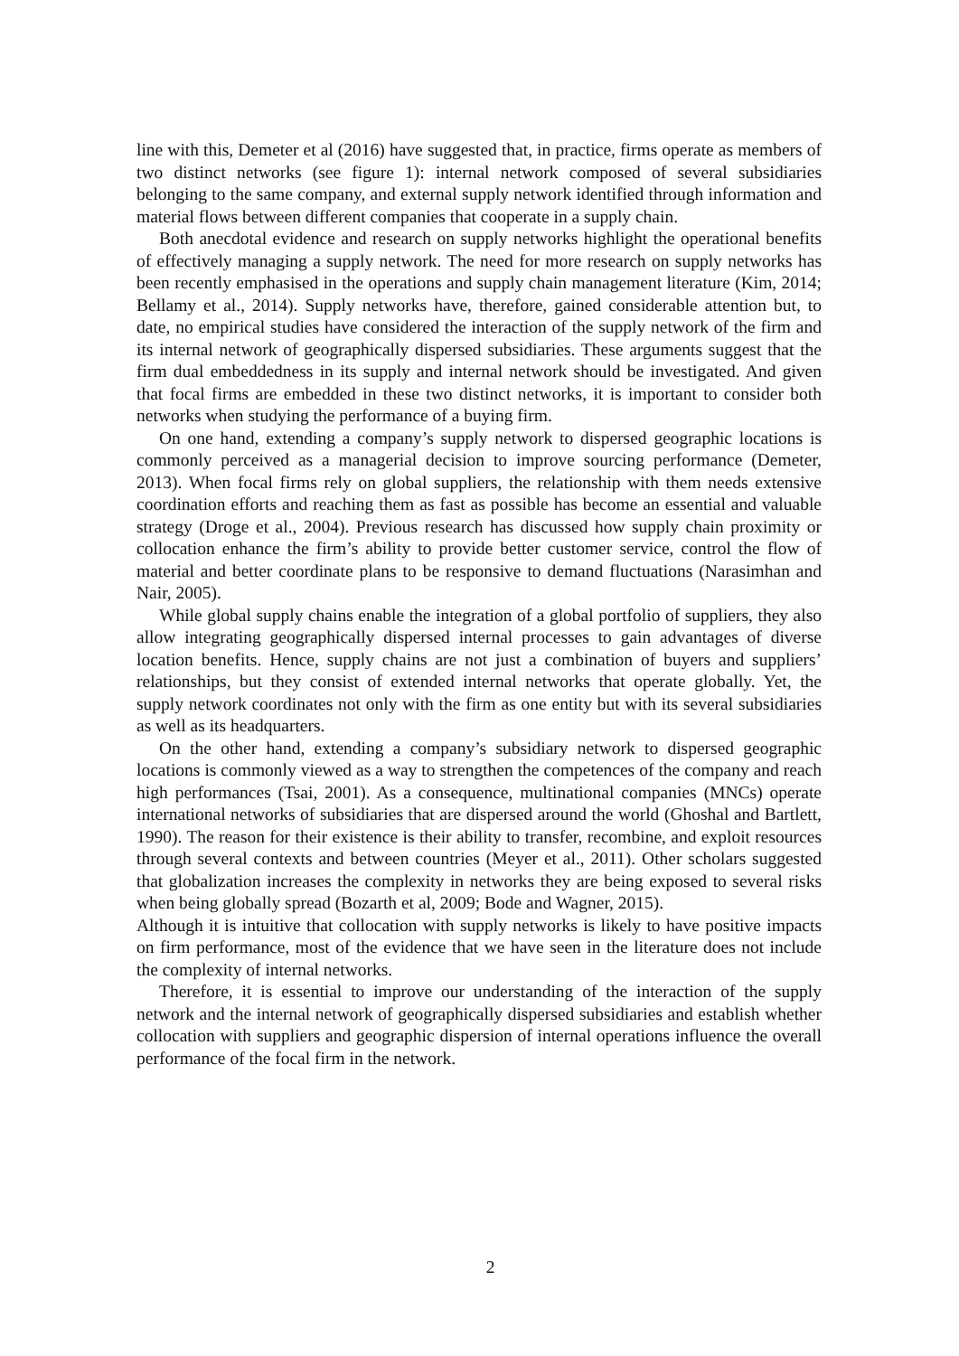line with this, Demeter et al (2016) have suggested that, in practice, firms operate as members of two distinct networks (see figure 1): internal network composed of several subsidiaries belonging to the same company, and external supply network identified through information and material flows between different companies that cooperate in a supply chain.
Both anecdotal evidence and research on supply networks highlight the operational benefits of effectively managing a supply network. The need for more research on supply networks has been recently emphasised in the operations and supply chain management literature (Kim, 2014; Bellamy et al., 2014). Supply networks have, therefore, gained considerable attention but, to date, no empirical studies have considered the interaction of the supply network of the firm and its internal network of geographically dispersed subsidiaries. These arguments suggest that the firm dual embeddedness in its supply and internal network should be investigated. And given that focal firms are embedded in these two distinct networks, it is important to consider both networks when studying the performance of a buying firm.
On one hand, extending a company’s supply network to dispersed geographic locations is commonly perceived as a managerial decision to improve sourcing performance (Demeter, 2013). When focal firms rely on global suppliers, the relationship with them needs extensive coordination efforts and reaching them as fast as possible has become an essential and valuable strategy (Droge et al., 2004). Previous research has discussed how supply chain proximity or collocation enhance the firm’s ability to provide better customer service, control the flow of material and better coordinate plans to be responsive to demand fluctuations (Narasimhan and Nair, 2005).
While global supply chains enable the integration of a global portfolio of suppliers, they also allow integrating geographically dispersed internal processes to gain advantages of diverse location benefits. Hence, supply chains are not just a combination of buyers and suppliers’ relationships, but they consist of extended internal networks that operate globally. Yet, the supply network coordinates not only with the firm as one entity but with its several subsidiaries as well as its headquarters.
On the other hand, extending a company’s subsidiary network to dispersed geographic locations is commonly viewed as a way to strengthen the competences of the company and reach high performances (Tsai, 2001). As a consequence, multinational companies (MNCs) operate international networks of subsidiaries that are dispersed around the world (Ghoshal and Bartlett, 1990). The reason for their existence is their ability to transfer, recombine, and exploit resources through several contexts and between countries (Meyer et al., 2011). Other scholars suggested that globalization increases the complexity in networks they are being exposed to several risks when being globally spread (Bozarth et al, 2009; Bode and Wagner, 2015).
Although it is intuitive that collocation with supply networks is likely to have positive impacts on firm performance, most of the evidence that we have seen in the literature does not include the complexity of internal networks.
Therefore, it is essential to improve our understanding of the interaction of the supply network and the internal network of geographically dispersed subsidiaries and establish whether collocation with suppliers and geographic dispersion of internal operations influence the overall performance of the focal firm in the network.
2